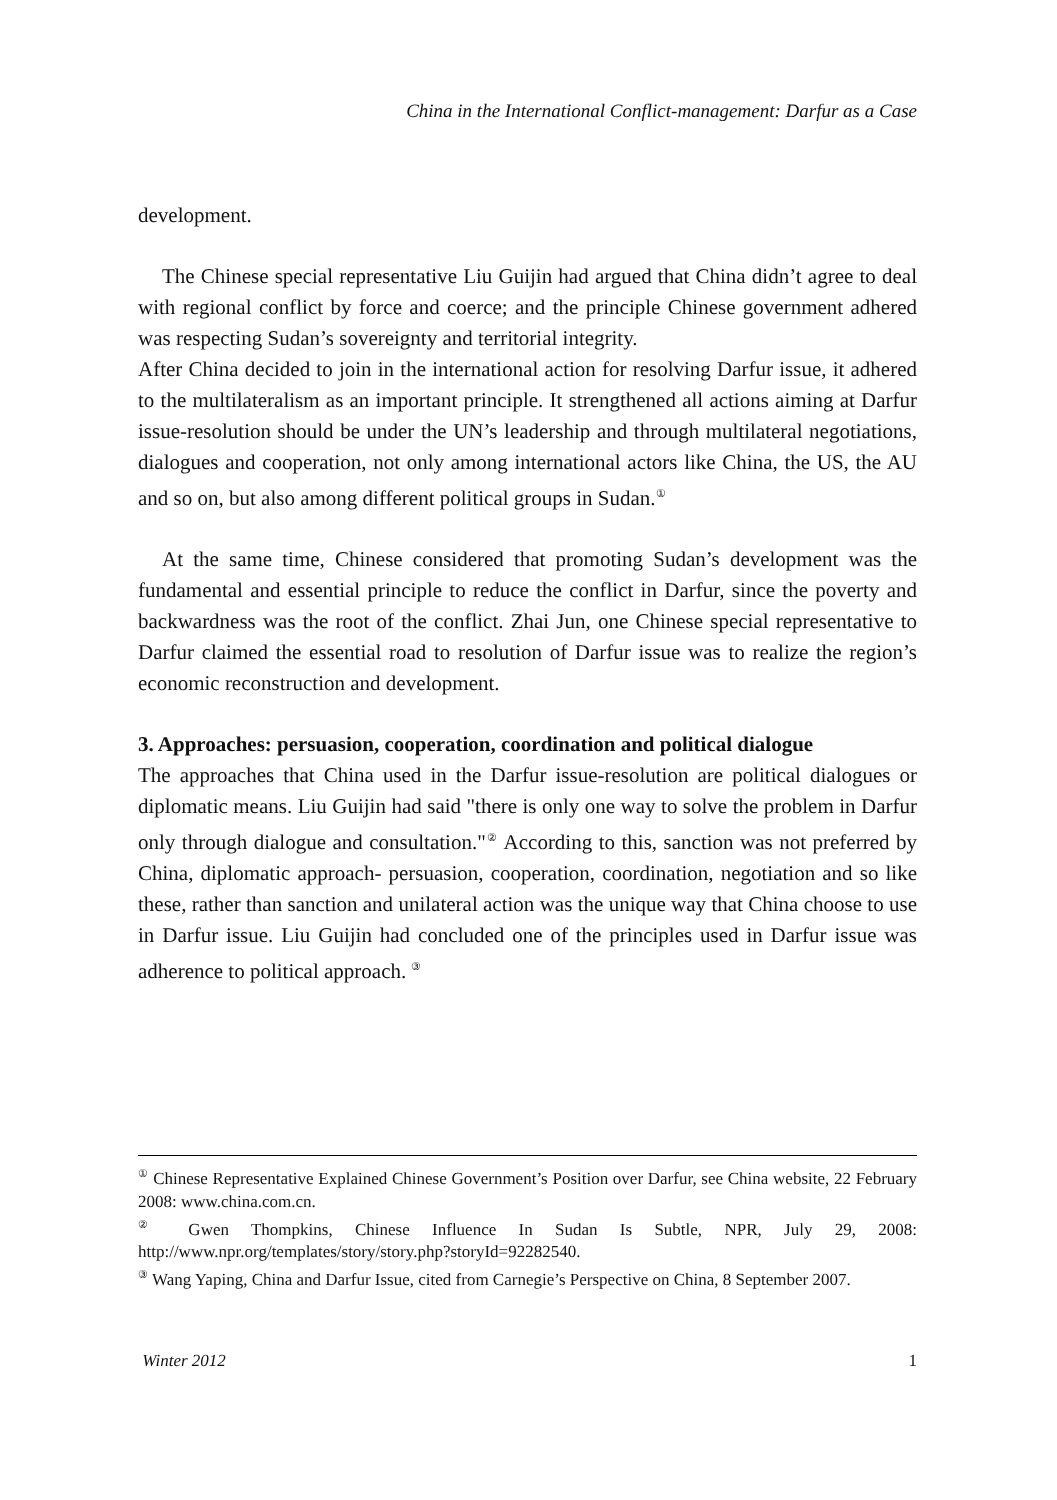China in the International Conflict-management: Darfur as a Case
development.
The Chinese special representative Liu Guijin had argued that China didn’t agree to deal with regional conflict by force and coerce; and the principle Chinese government adhered was respecting Sudan’s sovereignty and territorial integrity.
After China decided to join in the international action for resolving Darfur issue, it adhered to the multilateralism as an important principle. It strengthened all actions aiming at Darfur issue-resolution should be under the UN’s leadership and through multilateral negotiations, dialogues and cooperation, not only among international actors like China, the US, the AU and so on, but also among different political groups in Sudan.<sup>①</sup>
At the same time, Chinese considered that promoting Sudan’s development was the fundamental and essential principle to reduce the conflict in Darfur, since the poverty and backwardness was the root of the conflict. Zhai Jun, one Chinese special representative to Darfur claimed the essential road to resolution of Darfur issue was to realize the region’s economic reconstruction and development.
3. Approaches: persuasion, cooperation, coordination and political dialogue
The approaches that China used in the Darfur issue-resolution are political dialogues or diplomatic means. Liu Guijin had said "there is only one way to solve the problem in Darfur only through dialogue and consultation."<sup>②</sup> According to this, sanction was not preferred by China, diplomatic approach- persuasion, cooperation, coordination, negotiation and so like these, rather than sanction and unilateral action was the unique way that China choose to use in Darfur issue. Liu Guijin had concluded one of the principles used in Darfur issue was adherence to political approach. <sup>③</sup>
<sup>①</sup> Chinese Representative Explained Chinese Government’s Position over Darfur, see China website, 22 February 2008: www.china.com.cn.
<sup>②</sup> Gwen Thompkins, Chinese Influence In Sudan Is Subtle, NPR, July 29, 2008: http://www.npr.org/templates/story/story.php?storyId=92282540.
<sup>③</sup> Wang Yaping, China and Darfur Issue, cited from Carnegie’s Perspective on China, 8 September 2007.
Winter 2012 1